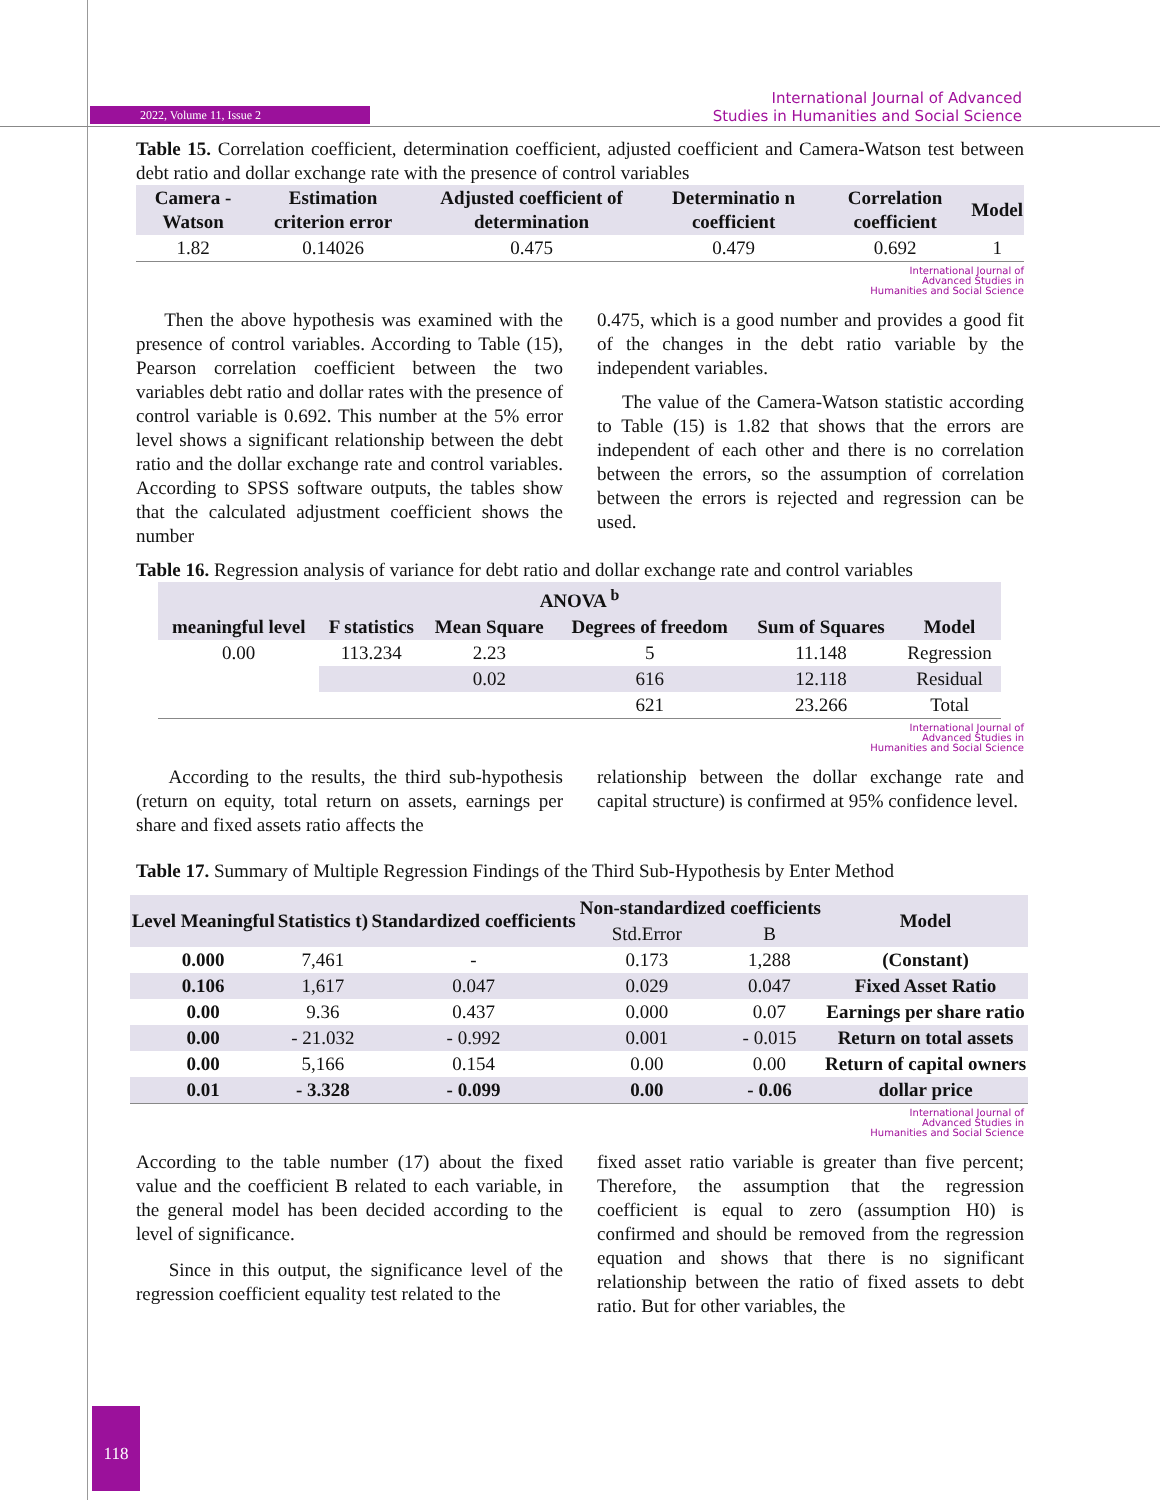2022, Volume 11, Issue 2
International Journal of Advanced
Studies in Humanities and Social Science
Table 15. Correlation coefficient, determination coefficient, adjusted coefficient and Camera-Watson test between debt ratio and dollar exchange rate with the presence of control variables
| Camera - Watson | Estimation criterion error | Adjusted coefficient of determination | Determinatio n coefficient | Correlation coefficient | Model |
| --- | --- | --- | --- | --- | --- |
| 1.82 | 0.14026 | 0.475 | 0.479 | 0.692 | 1 |
International Journal of
Advanced Studies in
Humanities and Social Science
Then the above hypothesis was examined with the presence of control variables. According to Table (15), Pearson correlation coefficient between the two variables debt ratio and dollar rates with the presence of control variable is 0.692. This number at the 5% error level shows a significant relationship between the debt ratio and the dollar exchange rate and control variables. According to SPSS software outputs, the tables show that the calculated adjustment coefficient shows the number
0.475, which is a good number and provides a good fit of the changes in the debt ratio variable by the independent variables.
The value of the Camera-Watson statistic according to Table (15) is 1.82 that shows that the errors are independent of each other and there is no correlation between the errors, so the assumption of correlation between the errors is rejected and regression can be used.
Table 16. Regression analysis of variance for debt ratio and dollar exchange rate and control variables
| ANOVA <sup>b</sup> | | | | | |
| --- | --- | --- | --- | --- | --- |
| meaningful level | F statistics | Mean Square | Degrees of freedom | Sum of Squares | Model |
| 0.00 | 113.234 | 2.23 | 5 | 11.148 | Regression |
| | | 0.02 | 616 | 12.118 | Residual |
| | | | 621 | 23.266 | Total |
International Journal of
Advanced Studies in
Humanities and Social Science
According to the results, the third sub-hypothesis (return on equity, total return on assets, earnings per share and fixed assets ratio affects the
relationship between the dollar exchange rate and capital structure) is confirmed at 95% confidence level.
Table 17. Summary of Multiple Regression Findings of the Third Sub-Hypothesis by Enter Method
| Level Meaningful | Statistics t) | Standardized coefficients | Non-standardized coefficients | | Model |
| --- | --- | --- | --- | --- | --- |
| | | | Std.Error | B | |
| 0.000 | 7,461 | - | 0.173 | 1,288 | (Constant) |
| 0.106 | 1,617 | 0.047 | 0.029 | 0.047 | Fixed Asset Ratio |
| 0.00 | 9.36 | 0.437 | 0.000 | 0.07 | Earnings per share ratio |
| 0.00 | - 21.032 | - 0.992 | 0.001 | - 0.015 | Return on total assets |
| 0.00 | 5,166 | 0.154 | 0.00 | 0.00 | Return of capital owners |
| 0.01 | - 3.328 | - 0.099 | 0.00 | - 0.06 | dollar price |
International Journal of
Advanced Studies in
Humanities and Social Science
According to the table number (17) about the fixed value and the coefficient B related to each variable, in the general model has been decided according to the level of significance.
Since in this output, the significance level of the regression coefficient equality test related to the
fixed asset ratio variable is greater than five percent; Therefore, the assumption that the regression coefficient is equal to zero (assumption H0) is confirmed and should be removed from the regression equation and shows that there is no significant relationship between the ratio of fixed assets to debt ratio. But for other variables, the
118